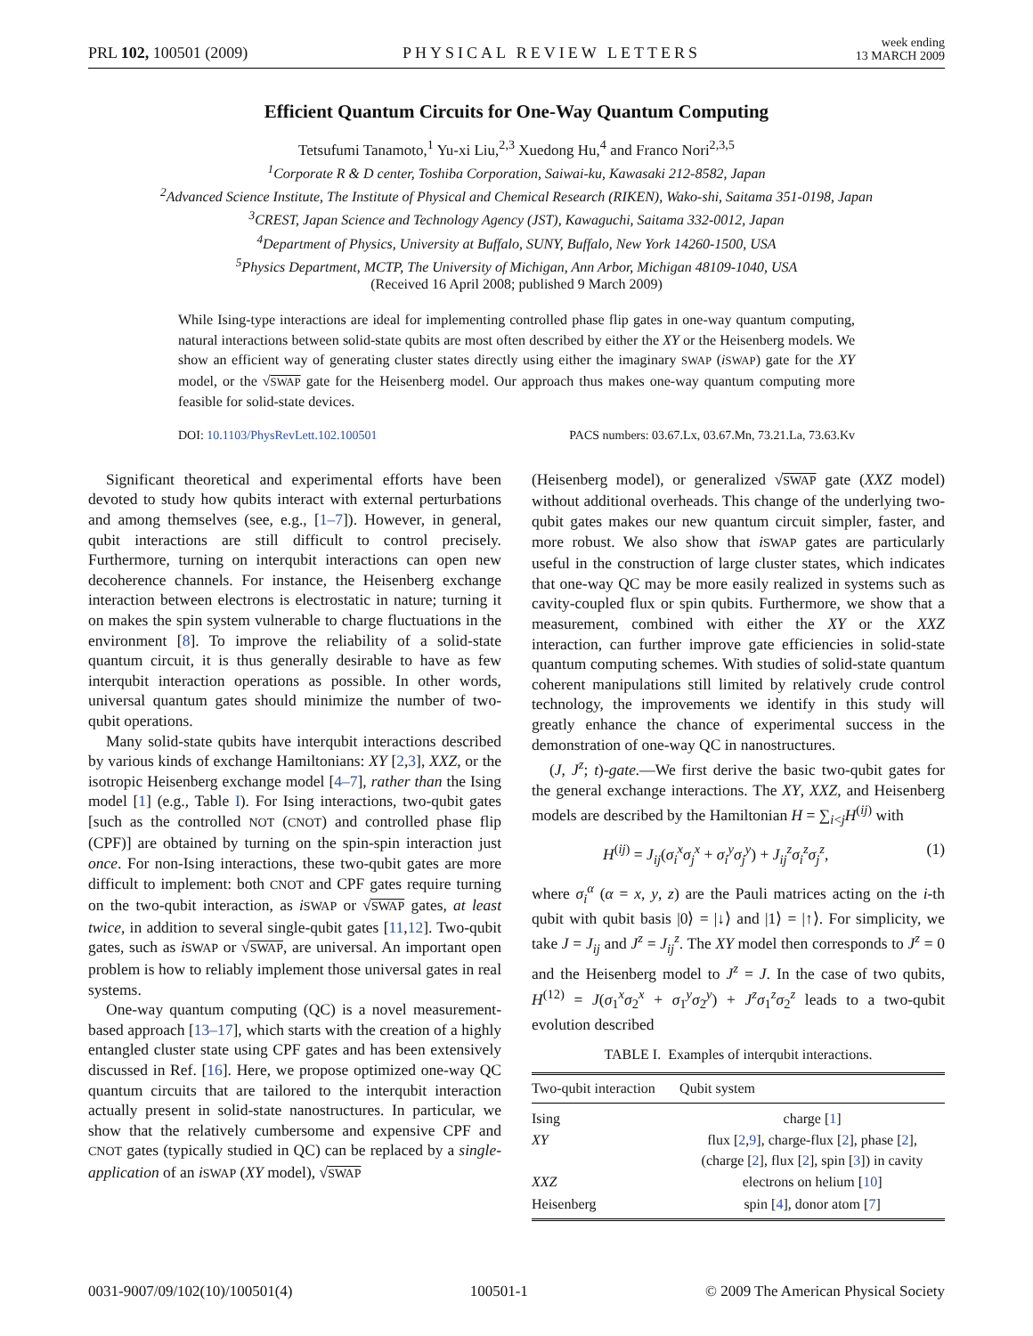PRL 102, 100501 (2009) PHYSICAL REVIEW LETTERS week ending
13 MARCH 2009
Efficient Quantum Circuits for One-Way Quantum Computing
Tetsufumi Tanamoto,<sup>1</sup> Yu-xi Liu,<sup>2,3</sup> Xuedong Hu,<sup>4</sup> and Franco Nori<sup>2,3,5</sup>
<sup>1</sup> Corporate R & D center, Toshiba Corporation, Saiwai-ku, Kawasaki 212-8582, Japan
<sup>2</sup> Advanced Science Institute, The Institute of Physical and Chemical Research (RIKEN), Wako-shi, Saitama 351-0198, Japan
<sup>3</sup> CREST, Japan Science and Technology Agency (JST), Kawaguchi, Saitama 332-0012, Japan
<sup>4</sup> Department of Physics, University at Buffalo, SUNY, Buffalo, New York 14260-1500, USA
<sup>5</sup> Physics Department, MCTP, The University of Michigan, Ann Arbor, Michigan 48109-1040, USA
(Received 16 April 2008; published 9 March 2009)
While Ising-type interactions are ideal for implementing controlled phase flip gates in one-way quantum computing, natural interactions between solid-state qubits are most often described by either the XY or the Heisenberg models. We show an efficient way of generating cluster states directly using either the imaginary SWAP (iSWAP) gate for the XY model, or the √SWAP gate for the Heisenberg model. Our approach thus makes one-way quantum computing more feasible for solid-state devices.
DOI: 10.1103/PhysRevLett.102.100501 PACS numbers: 03.67.Lx, 03.67.Mn, 73.21.La, 73.63.Kv
Significant theoretical and experimental efforts have been devoted to study how qubits interact with external perturbations and among themselves (see, e.g., [1–7]). However, in general, qubit interactions are still difficult to control precisely. Furthermore, turning on interqubit interactions can open new decoherence channels. For instance, the Heisenberg exchange interaction between electrons is electrostatic in nature; turning it on makes the spin system vulnerable to charge fluctuations in the environment [8]. To improve the reliability of a solid-state quantum circuit, it is thus generally desirable to have as few interqubit interaction operations as possible. In other words, universal quantum gates should minimize the number of two-qubit operations.
Many solid-state qubits have interqubit interactions described by various kinds of exchange Hamiltonians: XY [2,3], XXZ, or the isotropic Heisenberg exchange model [4–7], rather than the Ising model [1] (e.g., Table I). For Ising interactions, two-qubit gates [such as the controlled NOT (CNOT) and controlled phase flip (CPF)] are obtained by turning on the spin-spin interaction just once. For non-Ising interactions, these two-qubit gates are more difficult to implement: both CNOT and CPF gates require turning on the two-qubit interaction, as iSWAP or √SWAP gates, at least twice, in addition to several single-qubit gates [11,12]. Two-qubit gates, such as iSWAP or √SWAP, are universal. An important open problem is how to reliably implement those universal gates in real systems.
One-way quantum computing (QC) is a novel measurement-based approach [13–17], which starts with the creation of a highly entangled cluster state using CPF gates and has been extensively discussed in Ref. [16]. Here, we propose optimized one-way QC quantum circuits that are tailored to the interqubit interaction actually present in solid-state nanostructures. In particular, we show that the relatively cumbersome and expensive CPF and CNOT gates (typically studied in QC) can be replaced by a single-application of an iSWAP (XY model), √SWAP
(Heisenberg model), or generalized √SWAP gate (XXZ model) without additional overheads. This change of the underlying two-qubit gates makes our new quantum circuit simpler, faster, and more robust. We also show that iSWAP gates are particularly useful in the construction of large cluster states, which indicates that one-way QC may be more easily realized in systems such as cavity-coupled flux or spin qubits. Furthermore, we show that a measurement, combined with either the XY or the XXZ interaction, can further improve gate efficiencies in solid-state quantum computing schemes. With studies of solid-state quantum coherent manipulations still limited by relatively crude control technology, the improvements we identify in this study will greatly enhance the chance of experimental success in the demonstration of one-way QC in nanostructures.
(J, J<sup>z</sup>; t)-gate.—We first derive the basic two-qubit gates for the general exchange interactions. The XY, XXZ, and Heisenberg models are described by the Hamiltonian H = ∑<sub>i<j</sub>H<sup>(ij)</sup> with
H<sup>(ij)</sup> = J<sub>ij</sub>(σ<sub>i</sub><sup>x</sup>σ<sub>j</sub><sup>x</sup> + σ<sub>i</sub><sup>y</sup>σ<sub>j</sub><sup>y</sup>) + J<sub>ij</sub><sup>z</sup>σ<sub>i</sub><sup>z</sup>σ<sub>j</sub><sup>z</sup>, (1)
where σ<sub>i</sub><sup>α</sup> (α = x, y, z) are the Pauli matrices acting on the i-th qubit with qubit basis |0⟩ = |↓⟩ and |1⟩ = |↑⟩. For simplicity, we take J = J<sub>ij</sub> and J<sup>z</sup> = J<sub>ij</sub><sup>z</sup>. The XY model then corresponds to J<sup>z</sup> = 0 and the Heisenberg model to J<sup>z</sup> = J. In the case of two qubits, H<sup>(12)</sup> = J(σ<sub>1</sub><sup>x</sup>σ<sub>2</sub><sup>x</sup> + σ<sub>1</sub><sup>y</sup>σ<sub>2</sub><sup>y</sup>) + J<sup>z</sup> σ<sub>1</sub><sup>z</sup>σ<sub>2</sub><sup>z</sup> leads to a two-qubit evolution described
TABLE I. Examples of interqubit interactions.
| Two-qubit interaction | Qubit system |
| --- | --- |
| Ising | charge [ 1 ] |
| XY | flux [ 2 , 9 ], charge-flux [ 2 ], phase [ 2 ], (charge [ 2 ], flux [ 2 ], spin [ 3 ]) in cavity |
| XXZ | electrons on helium [ 10 ] |
| Heisenberg | spin [ 4 ], donor atom [ 7 ] |
0031-9007/09/102(10)/100501(4) 100501-1 © 2009 The American Physical Society